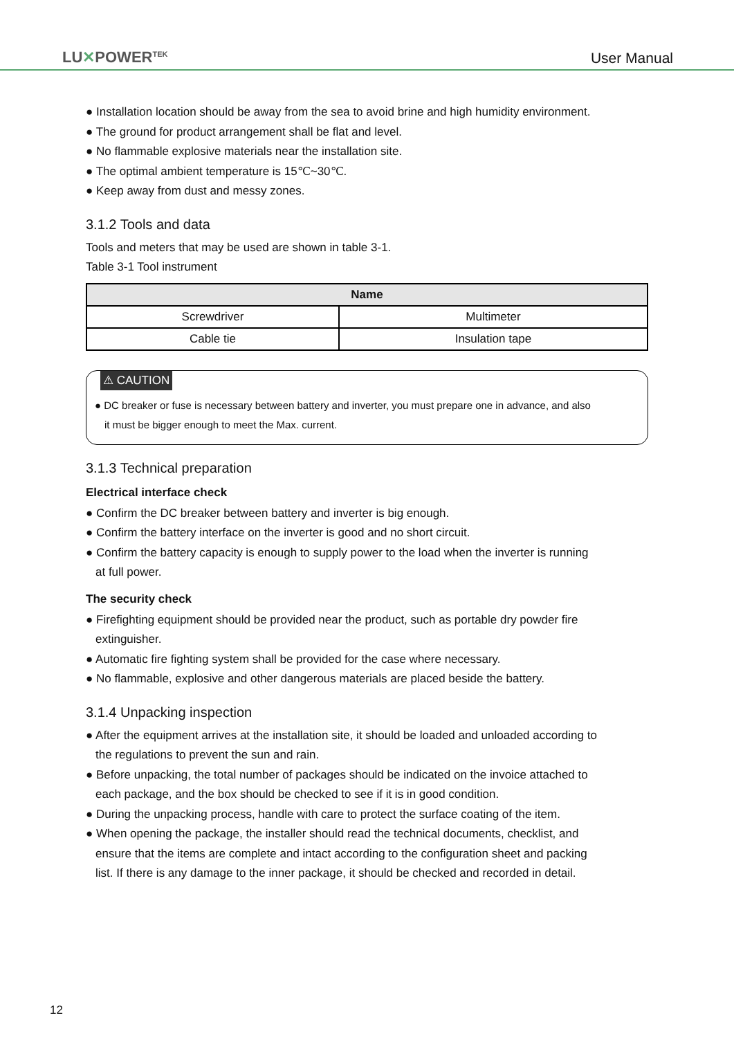LU✕POWER<sup>TEK</sup>
User Manual
● Installation location should be away from the sea to avoid brine and high humidity environment.
● The ground for product arrangement shall be flat and level.
● No flammable explosive materials near the installation site.
● The optimal ambient temperature is 15℃~30℃.
● Keep away from dust and messy zones.
3.1.2 Tools and data
Tools and meters that may be used are shown in table 3-1.
Table 3-1 Tool instrument
| Name | |
| --- | --- |
| Screwdriver | Multimeter |
| Cable tie | Insulation tape |
⚠ CAUTION
● DC breaker or fuse is necessary between battery and inverter, you must prepare one in advance, and also
it must be bigger enough to meet the Max. current.
3.1.3 Technical preparation
Electrical interface check
● Confirm the DC breaker between battery and inverter is big enough.
● Confirm the battery interface on the inverter is good and no short circuit.
● Confirm the battery capacity is enough to supply power to the load when the inverter is running
at full power.
The security check
● Firefighting equipment should be provided near the product, such as portable dry powder fire
extinguisher.
● Automatic fire fighting system shall be provided for the case where necessary.
● No flammable, explosive and other dangerous materials are placed beside the battery.
3.1.4 Unpacking inspection
● After the equipment arrives at the installation site, it should be loaded and unloaded according to
the regulations to prevent the sun and rain.
● Before unpacking, the total number of packages should be indicated on the invoice attached to
each package, and the box should be checked to see if it is in good condition.
● During the unpacking process, handle with care to protect the surface coating of the item.
● When opening the package, the installer should read the technical documents, checklist, and
ensure that the items are complete and intact according to the configuration sheet and packing
list. If there is any damage to the inner package, it should be checked and recorded in detail.
12